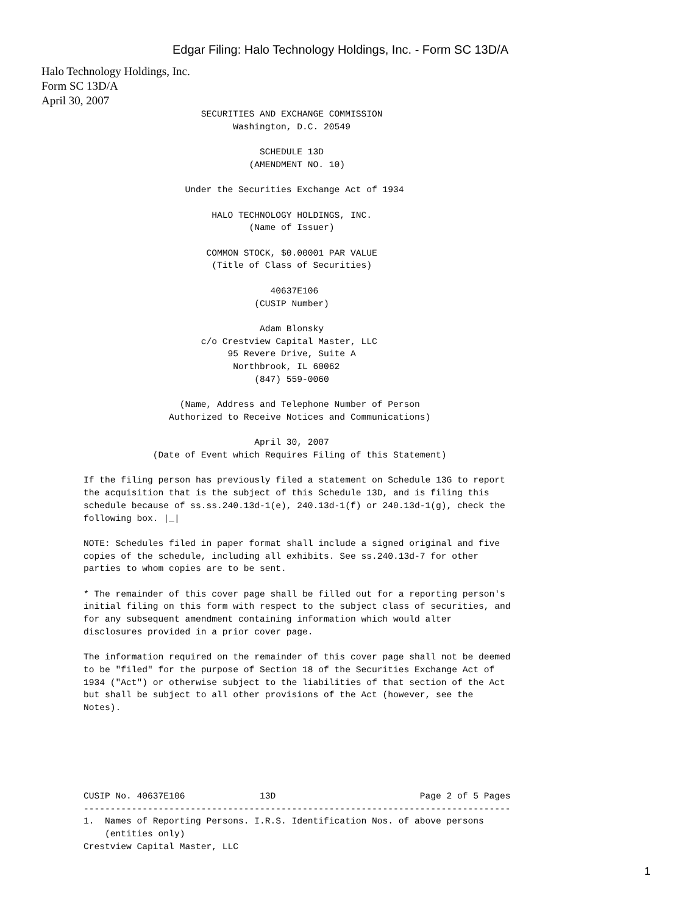Edgar Filing: Halo Technology Holdings, Inc. - Form SC 13D/A
Halo Technology Holdings, Inc.
Form SC 13D/A
April 30, 2007
                      SECURITIES AND EXCHANGE COMMISSION
                            Washington, D.C. 20549

                                 SCHEDULE 13D
                               (AMENDMENT NO. 10)

                   Under the Securities Exchange Act of 1934

                        HALO TECHNOLOGY HOLDINGS, INC.
                               (Name of Issuer)

                       COMMON STOCK, $0.00001 PAR VALUE
                        (Title of Class of Securities)

                                   40637E106
                                (CUSIP Number)

                                 Adam Blonsky
                      c/o Crestview Capital Master, LLC
                           95 Revere Drive, Suite A
                            Northbrook, IL 60062
                                (847) 559-0060

                  (Name, Address and Telephone Number of Person
                Authorized to Receive Notices and Communications)

                                April 30, 2007
             (Date of Event which Requires Filing of this Statement)

If the filing person has previously filed a statement on Schedule 13G to report
the acquisition that is the subject of this Schedule 13D, and is filing this
schedule because of ss.ss.240.13d-1(e), 240.13d-1(f) or 240.13d-1(g), check the
following box. |_|

NOTE: Schedules filed in paper format shall include a signed original and five
copies of the schedule, including all exhibits. See ss.240.13d-7 for other
parties to whom copies are to be sent.

* The remainder of this cover page shall be filled out for a reporting person's
initial filing on this form with respect to the subject class of securities, and
for any subsequent amendment containing information which would alter
disclosures provided in a prior cover page.

The information required on the remainder of this cover page shall not be deemed
to be "filed" for the purpose of Section 18 of the Securities Exchange Act of
1934 ("Act") or otherwise subject to the liabilities of that section of the Act
but shall be subject to all other provisions of the Act (however, see the
Notes).






CUSIP No. 40637E106              13D                           Page 2 of 5 Pages
--------------------------------------------------------------------------------
1.  Names of Reporting Persons. I.R.S. Identification Nos. of above persons
    (entities only)
Crestview Capital Master, LLC
1